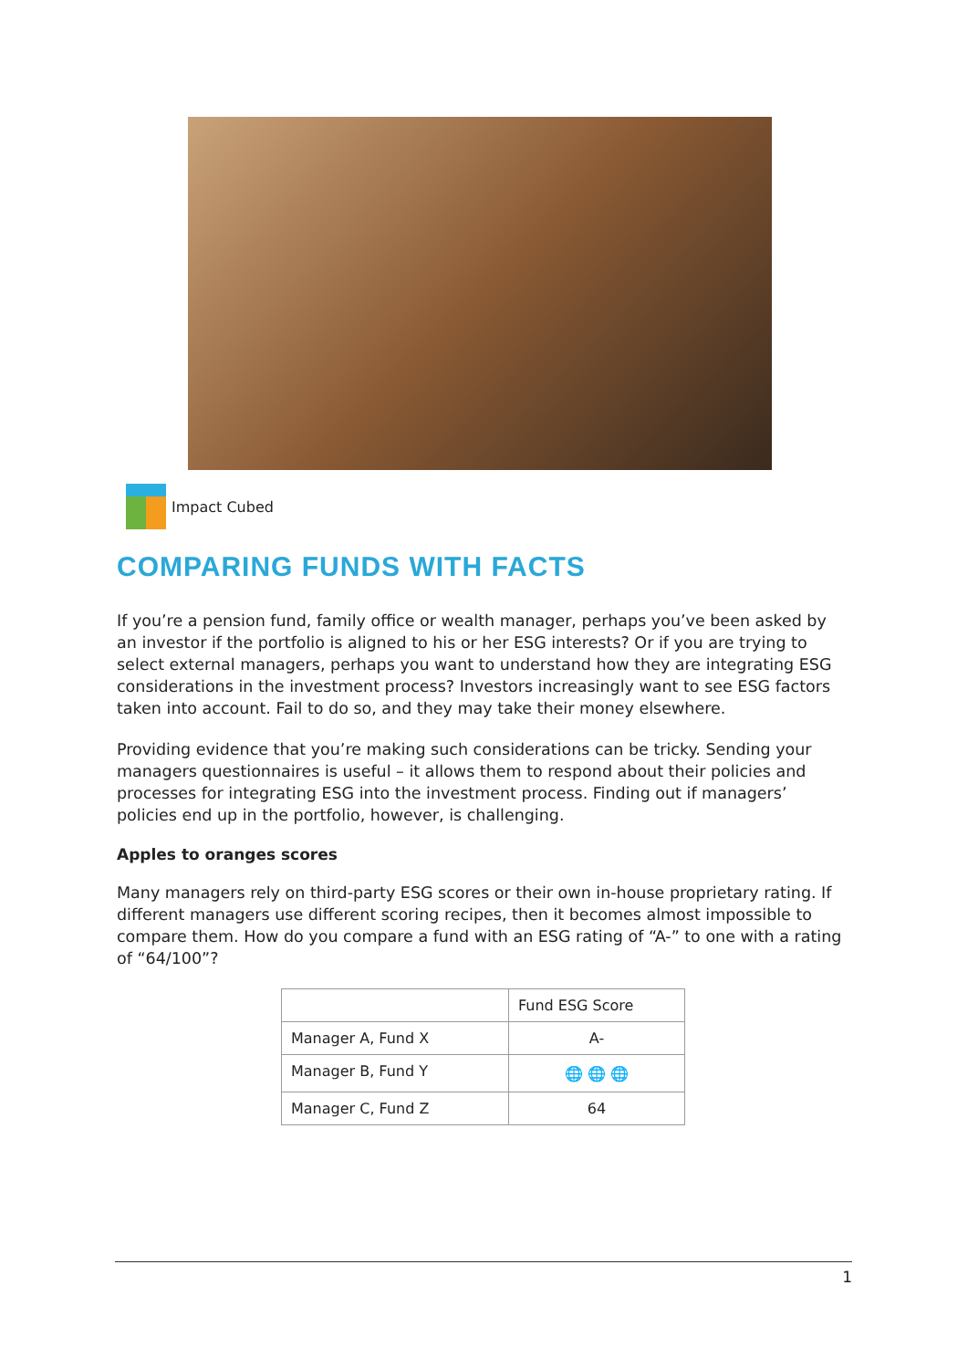Impact Cubed
COMPARING FUNDS WITH FACTS
If you’re a pension fund, family office or wealth manager, perhaps you’ve been asked by an investor if the portfolio is aligned to his or her ESG interests? Or if you are trying to select external managers, perhaps you want to understand how they are integrating ESG considerations in the investment process? Investors increasingly want to see ESG factors taken into account. Fail to do so, and they may take their money elsewhere.
Providing evidence that you’re making such considerations can be tricky. Sending your managers questionnaires is useful – it allows them to respond about their policies and processes for integrating ESG into the investment process. Finding out if managers’ policies end up in the portfolio, however, is challenging.
Apples to oranges scores
Many managers rely on third-party ESG scores or their own in-house proprietary rating. If different managers use different scoring recipes, then it becomes almost impossible to compare them. How do you compare a fund with an ESG rating of “A-” to one with a rating of “64/100”?
| | Fund ESG Score |
| --- | --- |
| Manager A, Fund X | A- |
| Manager B, Fund Y | 🌐 🌐 🌐 |
| Manager C, Fund Z | 64 |
1